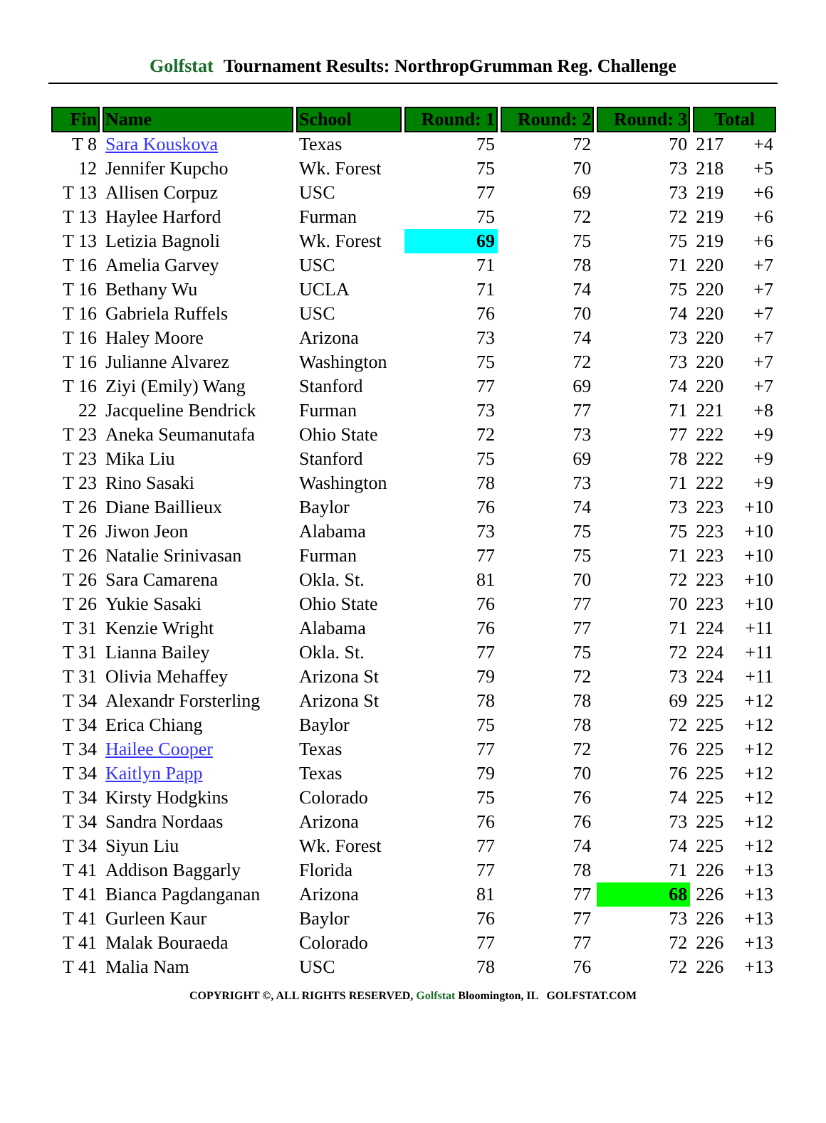Golfstat Tournament Results: NorthropGrumman Reg. Challenge
| Fin | Name | School | Round: 1 | Round: 2 | Round: 3 | Total | |
| --- | --- | --- | --- | --- | --- | --- | --- |
| T 8 | Sara Kouskova | Texas | 75 | 72 | 70 | 217 | +4 |
| 12 | Jennifer Kupcho | Wk. Forest | 75 | 70 | 73 | 218 | +5 |
| T 13 | Allisen Corpuz | USC | 77 | 69 | 73 | 219 | +6 |
| T 13 | Haylee Harford | Furman | 75 | 72 | 72 | 219 | +6 |
| T 13 | Letizia Bagnoli | Wk. Forest | 69 | 75 | 75 | 219 | +6 |
| T 16 | Amelia Garvey | USC | 71 | 78 | 71 | 220 | +7 |
| T 16 | Bethany Wu | UCLA | 71 | 74 | 75 | 220 | +7 |
| T 16 | Gabriela Ruffels | USC | 76 | 70 | 74 | 220 | +7 |
| T 16 | Haley Moore | Arizona | 73 | 74 | 73 | 220 | +7 |
| T 16 | Julianne Alvarez | Washington | 75 | 72 | 73 | 220 | +7 |
| T 16 | Ziyi (Emily) Wang | Stanford | 77 | 69 | 74 | 220 | +7 |
| 22 | Jacqueline Bendrick | Furman | 73 | 77 | 71 | 221 | +8 |
| T 23 | Aneka Seumanutafa | Ohio State | 72 | 73 | 77 | 222 | +9 |
| T 23 | Mika Liu | Stanford | 75 | 69 | 78 | 222 | +9 |
| T 23 | Rino Sasaki | Washington | 78 | 73 | 71 | 222 | +9 |
| T 26 | Diane Baillieux | Baylor | 76 | 74 | 73 | 223 | +10 |
| T 26 | Jiwon Jeon | Alabama | 73 | 75 | 75 | 223 | +10 |
| T 26 | Natalie Srinivasan | Furman | 77 | 75 | 71 | 223 | +10 |
| T 26 | Sara Camarena | Okla. St. | 81 | 70 | 72 | 223 | +10 |
| T 26 | Yukie Sasaki | Ohio State | 76 | 77 | 70 | 223 | +10 |
| T 31 | Kenzie Wright | Alabama | 76 | 77 | 71 | 224 | +11 |
| T 31 | Lianna Bailey | Okla. St. | 77 | 75 | 72 | 224 | +11 |
| T 31 | Olivia Mehaffey | Arizona St | 79 | 72 | 73 | 224 | +11 |
| T 34 | Alexandr Forsterling | Arizona St | 78 | 78 | 69 | 225 | +12 |
| T 34 | Erica Chiang | Baylor | 75 | 78 | 72 | 225 | +12 |
| T 34 | Hailee Cooper | Texas | 77 | 72 | 76 | 225 | +12 |
| T 34 | Kaitlyn Papp | Texas | 79 | 70 | 76 | 225 | +12 |
| T 34 | Kirsty Hodgkins | Colorado | 75 | 76 | 74 | 225 | +12 |
| T 34 | Sandra Nordaas | Arizona | 76 | 76 | 73 | 225 | +12 |
| T 34 | Siyun Liu | Wk. Forest | 77 | 74 | 74 | 225 | +12 |
| T 41 | Addison Baggarly | Florida | 77 | 78 | 71 | 226 | +13 |
| T 41 | Bianca Pagdanganan | Arizona | 81 | 77 | 68 | 226 | +13 |
| T 41 | Gurleen Kaur | Baylor | 76 | 77 | 73 | 226 | +13 |
| T 41 | Malak Bouraeda | Colorado | 77 | 77 | 72 | 226 | +13 |
| T 41 | Malia Nam | USC | 78 | 76 | 72 | 226 | +13 |
COPYRIGHT ©, ALL RIGHTS RESERVED, Golfstat Bloomington, IL GOLFSTAT.COM